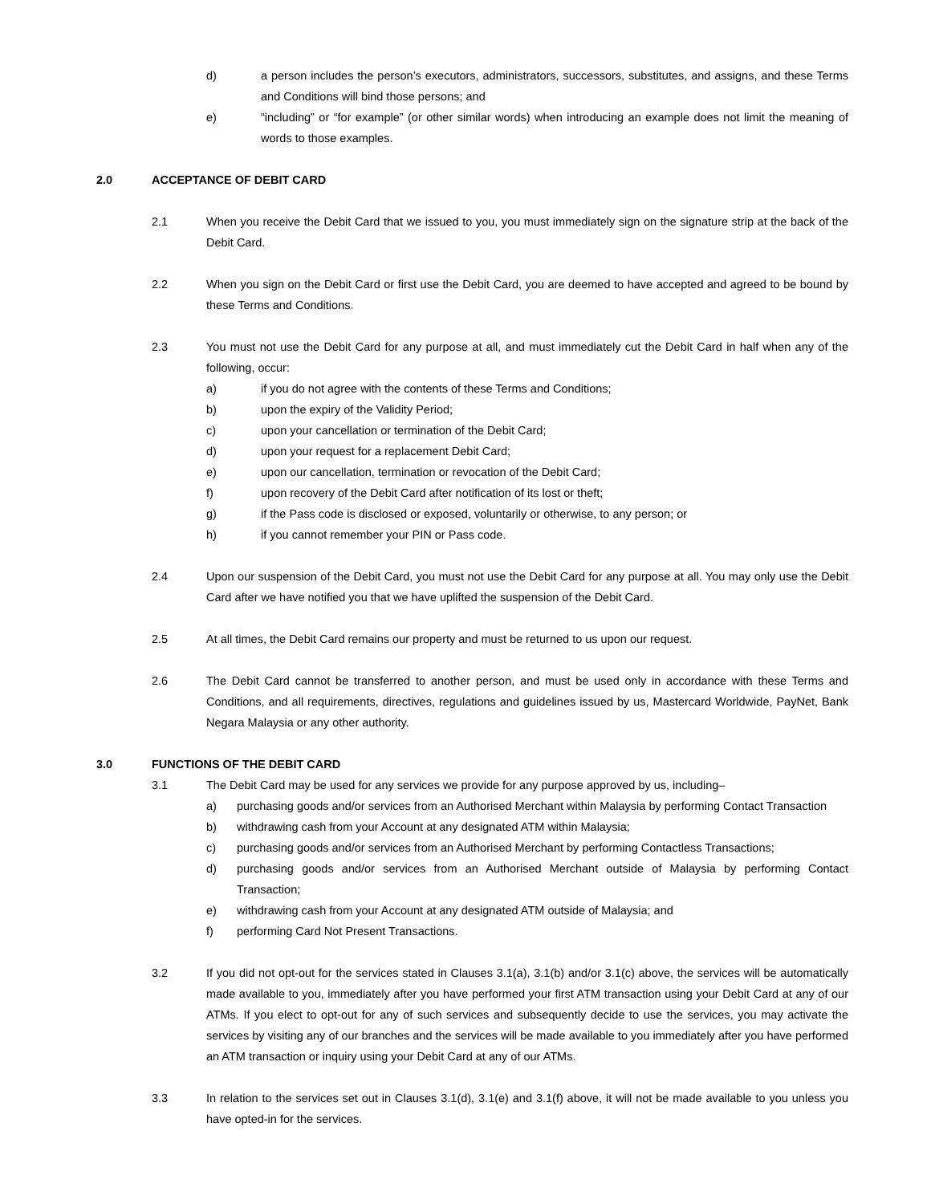d) a person includes the person’s executors, administrators, successors, substitutes, and assigns, and these Terms and Conditions will bind those persons; and
e) “including” or “for example” (or other similar words) when introducing an example does not limit the meaning of words to those examples.
2.0 ACCEPTANCE OF DEBIT CARD
2.1 When you receive the Debit Card that we issued to you, you must immediately sign on the signature strip at the back of the Debit Card.
2.2 When you sign on the Debit Card or first use the Debit Card, you are deemed to have accepted and agreed to be bound by these Terms and Conditions.
2.3 You must not use the Debit Card for any purpose at all, and must immediately cut the Debit Card in half when any of the following, occur:
a) if you do not agree with the contents of these Terms and Conditions;
b) upon the expiry of the Validity Period;
c) upon your cancellation or termination of the Debit Card;
d) upon your request for a replacement Debit Card;
e) upon our cancellation, termination or revocation of the Debit Card;
f) upon recovery of the Debit Card after notification of its lost or theft;
g) if the Pass code is disclosed or exposed, voluntarily or otherwise, to any person; or
h) if you cannot remember your PIN or Pass code.
2.4 Upon our suspension of the Debit Card, you must not use the Debit Card for any purpose at all. You may only use the Debit Card after we have notified you that we have uplifted the suspension of the Debit Card.
2.5 At all times, the Debit Card remains our property and must be returned to us upon our request.
2.6 The Debit Card cannot be transferred to another person, and must be used only in accordance with these Terms and Conditions, and all requirements, directives, regulations and guidelines issued by us, Mastercard Worldwide, PayNet, Bank Negara Malaysia or any other authority.
3.0 FUNCTIONS OF THE DEBIT CARD
3.1 The Debit Card may be used for any services we provide for any purpose approved by us, including–
a) purchasing goods and/or services from an Authorised Merchant within Malaysia by performing Contact Transaction
b) withdrawing cash from your Account at any designated ATM within Malaysia;
c) purchasing goods and/or services from an Authorised Merchant by performing Contactless Transactions;
d) purchasing goods and/or services from an Authorised Merchant outside of Malaysia by performing Contact Transaction;
e) withdrawing cash from your Account at any designated ATM outside of Malaysia; and
f) performing Card Not Present Transactions.
3.2 If you did not opt-out for the services stated in Clauses 3.1(a), 3.1(b) and/or 3.1(c) above, the services will be automatically made available to you, immediately after you have performed your first ATM transaction using your Debit Card at any of our ATMs. If you elect to opt-out for any of such services and subsequently decide to use the services, you may activate the services by visiting any of our branches and the services will be made available to you immediately after you have performed an ATM transaction or inquiry using your Debit Card at any of our ATMs.
3.3 In relation to the services set out in Clauses 3.1(d), 3.1(e) and 3.1(f) above, it will not be made available to you unless you have opted-in for the services.